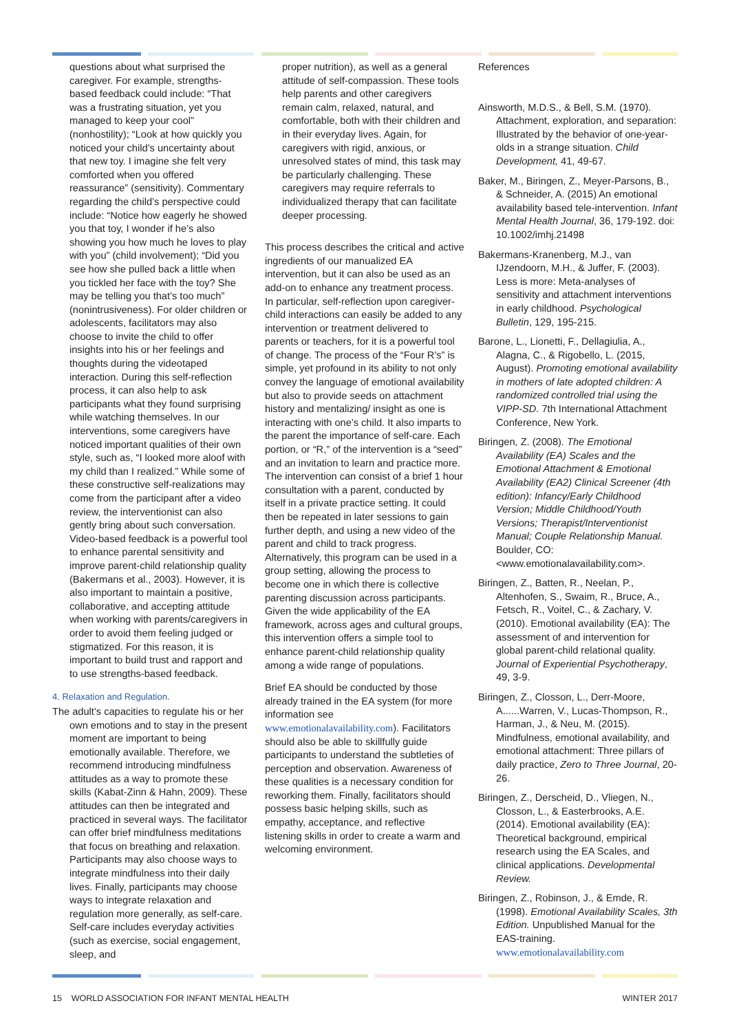questions about what surprised the caregiver. For example, strengths-based feedback could include: “That was a frustrating situation, yet you managed to keep your cool” (nonhostility); “Look at how quickly you noticed your child’s uncertainty about that new toy. I imagine she felt very comforted when you offered reassurance” (sensitivity). Commentary regarding the child’s perspective could include: “Notice how eagerly he showed you that toy, I wonder if he’s also showing you how much he loves to play with you” (child involvement); “Did you see how she pulled back a little when you tickled her face with the toy? She may be telling you that’s too much” (nonintrusiveness). For older children or adolescents, facilitators may also choose to invite the child to offer insights into his or her feelings and thoughts during the videotaped interaction. During this self-reflection process, it can also help to ask participants what they found surprising while watching themselves. In our interventions, some caregivers have noticed important qualities of their own style, such as, “I looked more aloof with my child than I realized.” While some of these constructive self-realizations may come from the participant after a video review, the interventionist can also gently bring about such conversation. Video-based feedback is a powerful tool to enhance parental sensitivity and improve parent-child relationship quality (Bakermans et al., 2003). However, it is also important to maintain a positive, collaborative, and accepting attitude when working with parents/caregivers in order to avoid them feeling judged or stigmatized. For this reason, it is important to build trust and rapport and to use strengths-based feedback.
4. Relaxation and Regulation.
The adult’s capacities to regulate his or her own emotions and to stay in the present moment are important to being emotionally available. Therefore, we recommend introducing mindfulness attitudes as a way to promote these skills (Kabat-Zinn & Hahn, 2009). These attitudes can then be integrated and practiced in several ways. The facilitator can offer brief mindfulness meditations that focus on breathing and relaxation. Participants may also choose ways to integrate mindfulness into their daily lives. Finally, participants may choose ways to integrate relaxation and regulation more generally, as self-care. Self-care includes everyday activities (such as exercise, social engagement, sleep, and
proper nutrition), as well as a general attitude of self-compassion. These tools help parents and other caregivers remain calm, relaxed, natural, and comfortable, both with their children and in their everyday lives. Again, for caregivers with rigid, anxious, or unresolved states of mind, this task may be particularly challenging. These caregivers may require referrals to individualized therapy that can facilitate deeper processing.
This process describes the critical and active ingredients of our manualized EA intervention, but it can also be used as an add-on to enhance any treatment process. In particular, self-reflection upon caregiver-child interactions can easily be added to any intervention or treatment delivered to parents or teachers, for it is a powerful tool of change. The process of the “Four R’s” is simple, yet profound in its ability to not only convey the language of emotional availability but also to provide seeds on attachment history and mentalizing/ insight as one is interacting with one’s child. It also imparts to the parent the importance of self-care. Each portion, or “R,” of the intervention is a “seed” and an invitation to learn and practice more. The intervention can consist of a brief 1 hour consultation with a parent, conducted by itself in a private practice setting. It could then be repeated in later sessions to gain further depth, and using a new video of the parent and child to track progress. Alternatively, this program can be used in a group setting, allowing the process to become one in which there is collective parenting discussion across participants. Given the wide applicability of the EA framework, across ages and cultural groups, this intervention offers a simple tool to enhance parent-child relationship quality among a wide range of populations.
Brief EA should be conducted by those already trained in the EA system (for more information see www.emotionalavailability.com). Facilitators should also be able to skillfully guide participants to understand the subtleties of perception and observation. Awareness of these qualities is a necessary condition for reworking them. Finally, facilitators should possess basic helping skills, such as empathy, acceptance, and reflective listening skills in order to create a warm and welcoming environment.
References
Ainsworth, M.D.S., & Bell, S.M. (1970). Attachment, exploration, and separation: Illustrated by the behavior of one-year-olds in a strange situation. Child Development, 41, 49-67.
Baker, M., Biringen, Z., Meyer-Parsons, B., & Schneider, A. (2015) An emotional availability based tele-intervention. Infant Mental Health Journal, 36, 179-192. doi: 10.1002/imhj.21498
Bakermans-Kranenberg, M.J., van IJzendoorn, M.H., & Juffer, F. (2003). Less is more: Meta-analyses of sensitivity and attachment interventions in early childhood. Psychological Bulletin, 129, 195-215.
Barone, L., Lionetti, F., Dellagiulia, A., Alagna, C., & Rigobello, L. (2015, August). Promoting emotional availability in mothers of late adopted children: A randomized controlled trial using the VIPP-SD. 7th International Attachment Conference, New York.
Biringen, Z. (2008). The Emotional Availability (EA) Scales and the Emotional Attachment & Emotional Availability (EA2) Clinical Screener (4th edition): Infancy/Early Childhood Version; Middle Childhood/Youth Versions; Therapist/Interventionist Manual; Couple Relationship Manual. Boulder, CO: <www.emotionalavailability.com>.
Biringen, Z., Batten, R., Neelan, P., Altenhofen, S., Swaim, R., Bruce, A., Fetsch, R., Voitel, C., & Zachary, V. (2010). Emotional availability (EA): The assessment of and intervention for global parent-child relational quality. Journal of Experiential Psychotherapy, 49, 3-9.
Biringen, Z., Closson, L., Derr-Moore, A......Warren, V., Lucas-Thompson, R., Harman, J., & Neu, M. (2015). Mindfulness, emotional availability, and emotional attachment: Three pillars of daily practice, Zero to Three Journal, 20-26.
Biringen, Z., Derscheid, D., Vliegen, N., Closson, L., & Easterbrooks, A.E. (2014). Emotional availability (EA): Theoretical background, empirical research using the EA Scales, and clinical applications. Developmental Review.
Biringen, Z., Robinson, J., & Emde, R. (1998). Emotional Availability Scales, 3th Edition. Unpublished Manual for the EAS-training. www.emotionalavailability.com
15 WORLD ASSOCIATION FOR INFANT MENTAL HEALTH WINTER 2017